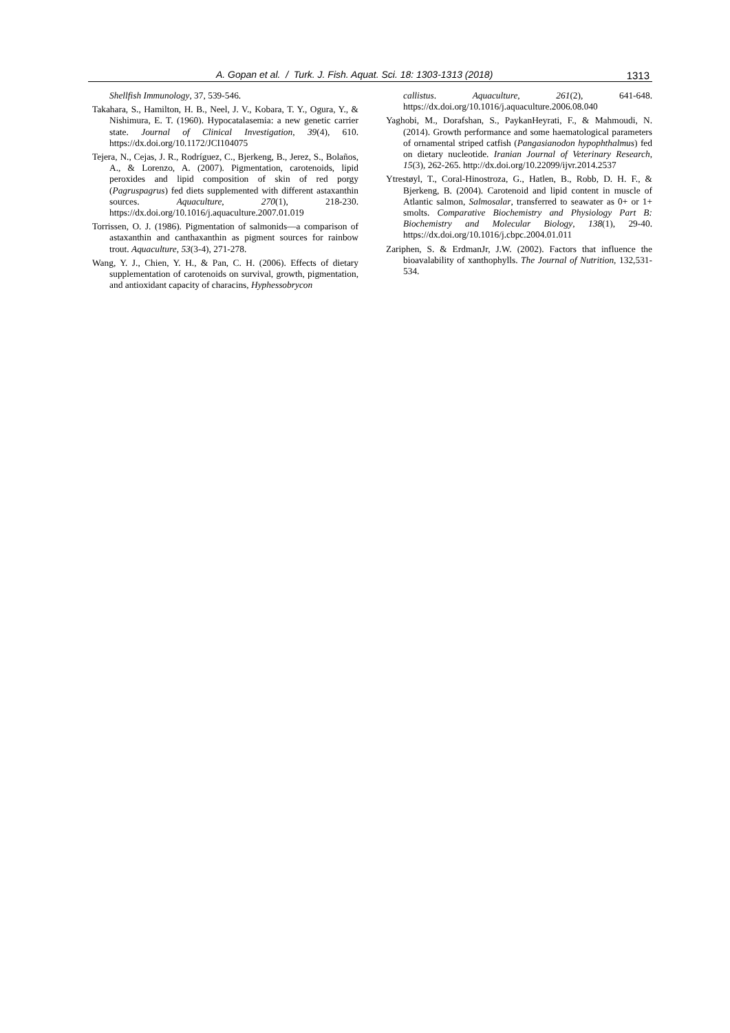A. Gopan et al. / Turk. J. Fish. Aquat. Sci. 18: 1303-1313 (2018) 1313
Shellfish Immunology, 37, 539-546.
Takahara, S., Hamilton, H. B., Neel, J. V., Kobara, T. Y., Ogura, Y., & Nishimura, E. T. (1960). Hypocatalasemia: a new genetic carrier state. Journal of Clinical Investigation, 39(4), 610. https://dx.doi.org/10.1172/JCI104075
Tejera, N., Cejas, J. R., Rodríguez, C., Bjerkeng, B., Jerez, S., Bolaños, A., & Lorenzo, A. (2007). Pigmentation, carotenoids, lipid peroxides and lipid composition of skin of red porgy (Pagruspagrus) fed diets supplemented with different astaxanthin sources. Aquaculture, 270(1), 218-230. https://dx.doi.org/10.1016/j.aquaculture.2007.01.019
Torrissen, O. J. (1986). Pigmentation of salmonids—a comparison of astaxanthin and canthaxanthin as pigment sources for rainbow trout. Aquaculture, 53(3-4), 271-278.
Wang, Y. J., Chien, Y. H., & Pan, C. H. (2006). Effects of dietary supplementation of carotenoids on survival, growth, pigmentation, and antioxidant capacity of characins, Hyphessobrycon
callistus. Aquaculture, 261(2), 641-648. https://dx.doi.org/10.1016/j.aquaculture.2006.08.040
Yaghobi, M., Dorafshan, S., PaykanHeyrati, F., & Mahmoudi, N. (2014). Growth performance and some haematological parameters of ornamental striped catfish (Pangasianodon hypophthalmus) fed on dietary nucleotide. Iranian Journal of Veterinary Research, 15(3), 262-265. http://dx.doi.org/10.22099/ijvr.2014.2537
Ytrestøyl, T., Coral-Hinostroza, G., Hatlen, B., Robb, D. H. F., & Bjerkeng, B. (2004). Carotenoid and lipid content in muscle of Atlantic salmon, Salmosalar, transferred to seawater as 0+ or 1+ smolts. Comparative Biochemistry and Physiology Part B: Biochemistry and Molecular Biology, 138(1), 29-40. https://dx.doi.org/10.1016/j.cbpc.2004.01.011
Zariphen, S. & ErdmanJr, J.W. (2002). Factors that influence the bioavalability of xanthophylls. The Journal of Nutrition, 132,531-534.